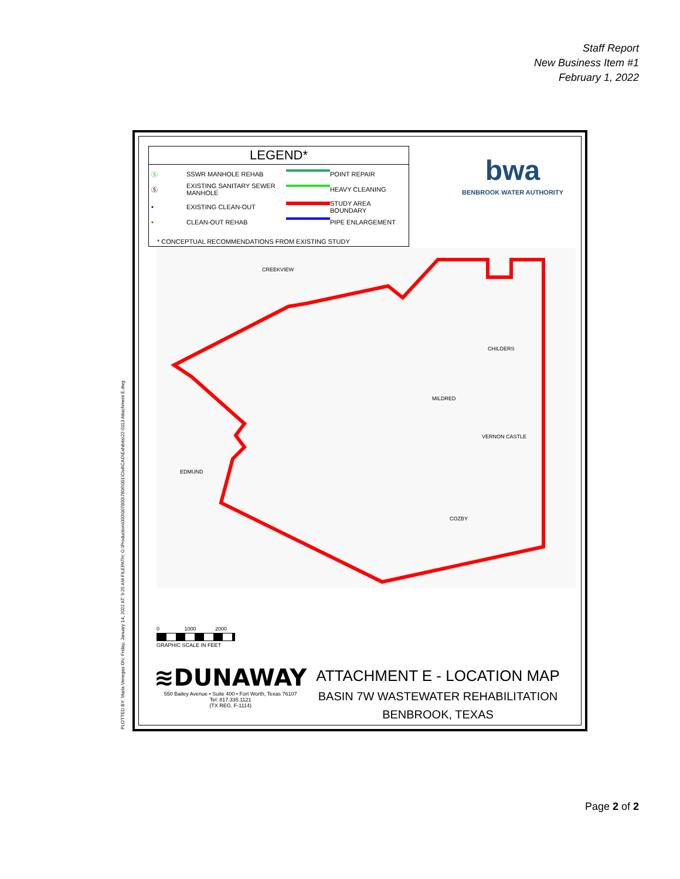Staff Report
New Business Item #1
February 1, 2022
LEGEND*
Ⓢ SSWR MANHOLE REHAB POINT REPAIR Ⓢ EXISTING SANITARY SEWER MANHOLE HEAVY CLEANING • EXISTING CLEAN-OUT STUDY AREA BOUNDARY • CLEAN-OUT REHAB PIPE ENLARGEMENT
* CONCEPTUAL RECOMMENDATIONS FROM EXISTING STUDY
bwa
BENBROOK WATER AUTHORITY
CREEKVIEW
CHILDERS
MILDRED
VERNON CASTLE
COZBY
EDMUND
0 1000 2000
GRAPHIC SCALE IN FEET
≋DUNAWAY
550 Bailey Avenue • Suite 400 • Fort Worth, Texas 76107
Tel: 817.335.1121
(TX REG. F-1114)
ATTACHMENT E - LOCATION MAP
BASIN 7W WASTEWATER REHABILITATION
BENBROOK, TEXAS
PLOTTED BY: Maria Venegas ON: Friday, January 14, 2022 AT: 9:25 AM FILEPATH: G:\Production\000\007800\7806\001\Civil\CAD\Exhibits\22-0113 Attachment E.dwg
Page 2 of 2